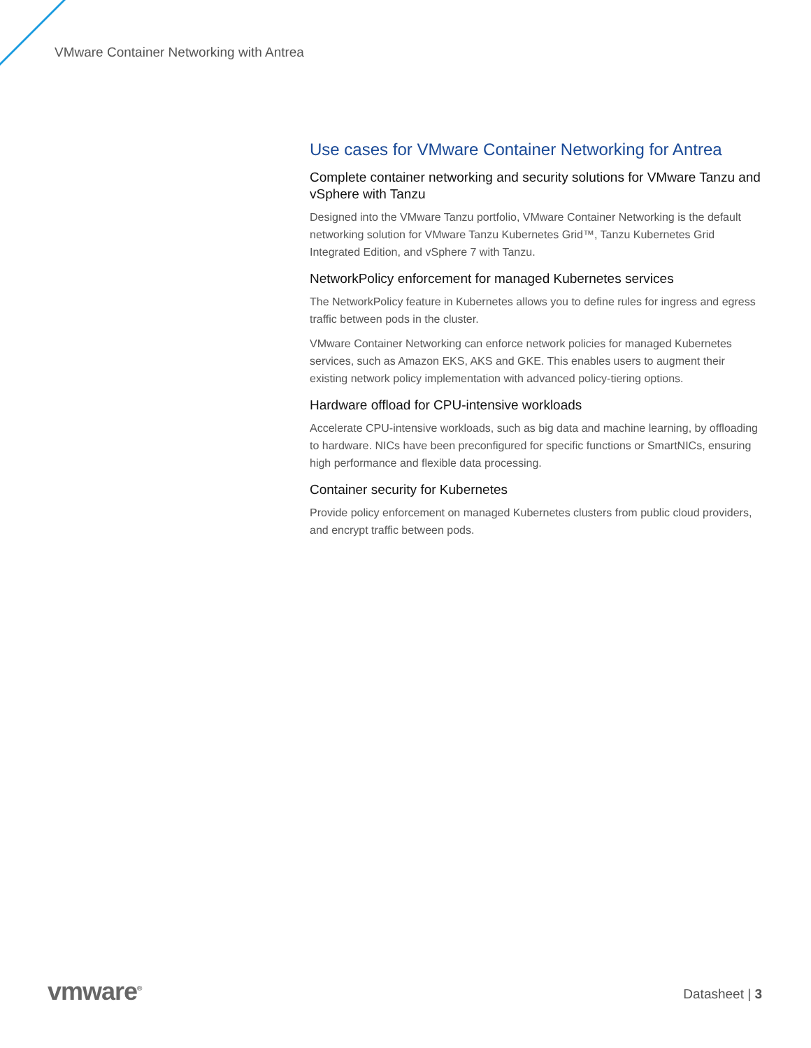VMware Container Networking with Antrea
Use cases for VMware Container Networking for Antrea
Complete container networking and security solutions for VMware Tanzu and vSphere with Tanzu
Designed into the VMware Tanzu portfolio, VMware Container Networking is the default networking solution for VMware Tanzu Kubernetes Grid™, Tanzu Kubernetes Grid Integrated Edition, and vSphere 7 with Tanzu.
NetworkPolicy enforcement for managed Kubernetes services
The NetworkPolicy feature in Kubernetes allows you to define rules for ingress and egress traffic between pods in the cluster.
VMware Container Networking can enforce network policies for managed Kubernetes services, such as Amazon EKS, AKS and GKE. This enables users to augment their existing network policy implementation with advanced policy-tiering options.
Hardware offload for CPU-intensive workloads
Accelerate CPU-intensive workloads, such as big data and machine learning, by offloading to hardware. NICs have been preconfigured for specific functions or SmartNICs, ensuring high performance and flexible data processing.
Container security for Kubernetes
Provide policy enforcement on managed Kubernetes clusters from public cloud providers, and encrypt traffic between pods.
vmware<sup>®</sup> Datasheet | 3